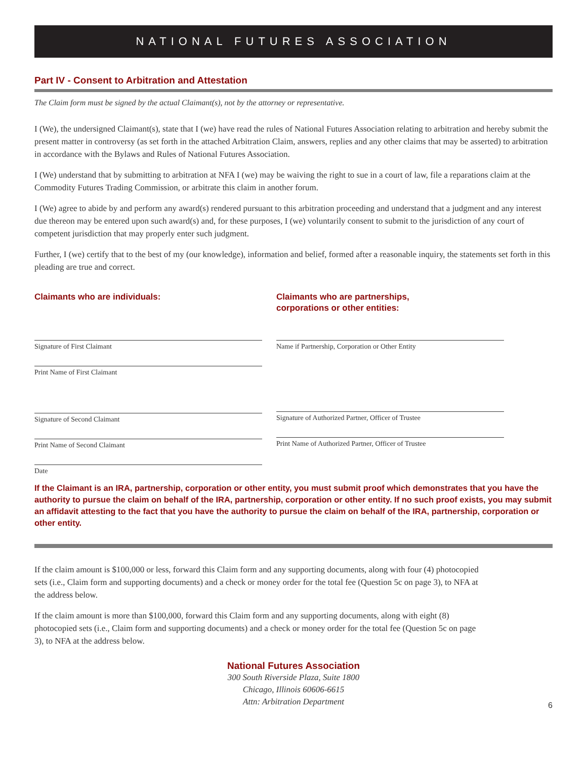NATIONAL FUTURES ASSOCIATION
Part IV - Consent to Arbitration and Attestation
The Claim form must be signed by the actual Claimant(s), not by the attorney or representative.
I (We), the undersigned Claimant(s), state that I (we) have read the rules of National Futures Association relating to arbitration and hereby submit the present matter in controversy (as set forth in the attached Arbitration Claim, answers, replies and any other claims that may be asserted) to arbitration in accordance with the Bylaws and Rules of National Futures Association.
I (We) understand that by submitting to arbitration at NFA I (we) may be waiving the right to sue in a court of law, file a reparations claim at the Commodity Futures Trading Commission, or arbitrate this claim in another forum.
I (We) agree to abide by and perform any award(s) rendered pursuant to this arbitration proceeding and understand that a judgment and any interest due thereon may be entered upon such award(s) and, for these purposes, I (we) voluntarily consent to submit to the jurisdiction of any court of competent jurisdiction that may properly enter such judgment.
Further, I (we) certify that to the best of my (our knowledge), information and belief, formed after a reasonable inquiry, the statements set forth in this pleading are true and correct.
Claimants who are individuals:
Signature of First Claimant
Print Name of First Claimant
Signature of Second Claimant
Print Name of Second Claimant
Date
Claimants who are partnerships,
corporations or other entities:
Name if Partnership, Corporation or Other Entity
Signature of Authorized Partner, Officer of Trustee
Print Name of Authorized Partner, Officer of Trustee
If the Claimant is an IRA, partnership, corporation or other entity, you must submit proof which demonstrates that you have the authority to pursue the claim on behalf of the IRA, partnership, corporation or other entity. If no such proof exists, you may submit an affidavit attesting to the fact that you have the authority to pursue the claim on behalf of the IRA, partnership, corporation or other entity.
If the claim amount is $100,000 or less, forward this Claim form and any supporting documents, along with four (4) photocopied sets (i.e., Claim form and supporting documents) and a check or money order for the total fee (Question 5c on page 3), to NFA at the address below.
If the claim amount is more than $100,000, forward this Claim form and any supporting documents, along with eight (8) photocopied sets (i.e., Claim form and supporting documents) and a check or money order for the total fee (Question 5c on page 3), to NFA at the address below.
National Futures Association
300 South Riverside Plaza, Suite 1800
Chicago, Illinois 60606-6615
Attn: Arbitration Department
6